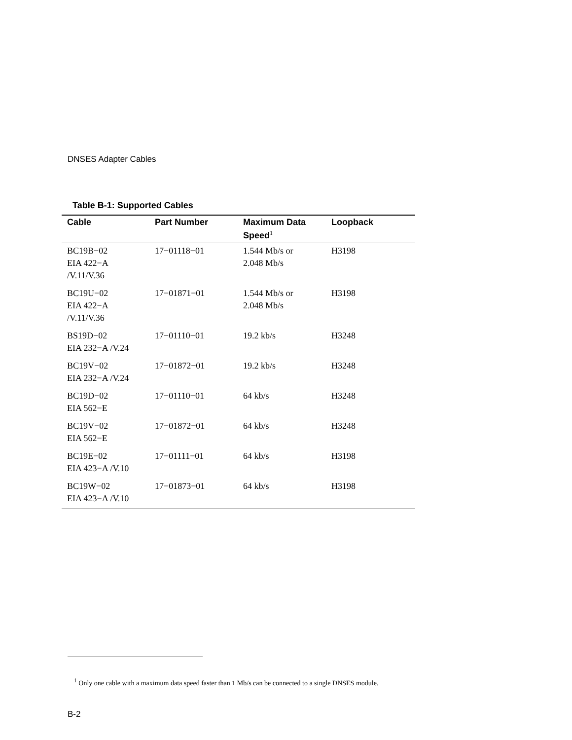DNSES Adapter Cables
Table B-1: Supported Cables
| Cable | Part Number | Maximum Data Speed<sup>1</sup> | Loopback |
| --- | --- | --- | --- |
| BC19B−02 EIA 422−A /V.11/V.36 | 17−01118−01 | 1.544 Mb/s or 2.048 Mb/s | H3198 |
| BC19U−02 EIA 422−A /V.11/V.36 | 17−01871−01 | 1.544 Mb/s or 2.048 Mb/s | H3198 |
| BS19D−02 EIA 232−A /V.24 | 17−01110−01 | 19.2 kb/s | H3248 |
| BC19V−02 EIA 232−A /V.24 | 17−01872−01 | 19.2 kb/s | H3248 |
| BC19D−02 EIA 562−E | 17−01110−01 | 64 kb/s | H3248 |
| BC19V−02 EIA 562−E | 17−01872−01 | 64 kb/s | H3248 |
| BC19E−02 EIA 423−A /V.10 | 17−01111−01 | 64 kb/s | H3198 |
| BC19W−02 EIA 423−A /V.10 | 17−01873−01 | 64 kb/s | H3198 |
<sup>1</sup> Only one cable with a maximum data speed faster than 1 Mb/s can be connected to a single DNSES module.
B-2